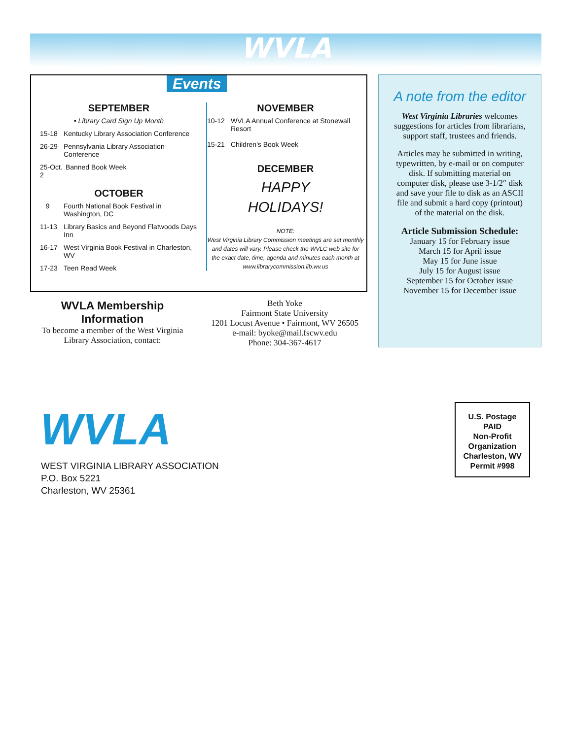WVLA
Events
SEPTEMBER
• Library Card Sign Up Month
15-18 Kentucky Library Association Conference
26-29 Pennsylvania Library Association Conference
25-Oct. 2 Banned Book Week
OCTOBER
9 Fourth National Book Festival in Washington, DC
11-13 Library Basics and Beyond Flatwoods Days Inn
16-17 West Virginia Book Festival in Charleston, WV
17-23 Teen Read Week
NOVEMBER
10-12 WVLA Annual Conference at Stonewall Resort
15-21 Children's Book Week
DECEMBER
HAPPY
HOLIDAYS!
NOTE:
West Virginia Library Commission meetings are set monthly and dates will vary. Please check the WVLC web site for the exact date, time, agenda and minutes each month at www.librarycommission.lib.wv.us
A note from the editor
West Virginia Libraries welcomes suggestions for articles from librarians, support staff, trustees and friends.
Articles may be submitted in writing, typewritten, by e-mail or on computer disk. If submitting material on computer disk, please use 3-1/2″ disk and save your file to disk as an ASCII file and submit a hard copy (printout) of the material on the disk.
Article Submission Schedule:
January 15 for February issue
March 15 for April issue
May 15 for June issue
July 15 for August issue
September 15 for October issue
November 15 for December issue
WVLA Membership Information
To become a member of the West Virginia Library Association, contact:
Beth Yoke
Fairmont State University
1201 Locust Avenue • Fairmont, WV 26505
e-mail: byoke@mail.fscwv.edu
Phone: 304-367-4617
WVLA
WEST VIRGINIA LIBRARY ASSOCIATION
P.O. Box 5221
Charleston, WV 25361
U.S. Postage
PAID
Non-Profit
Organization
Charleston, WV
Permit #998